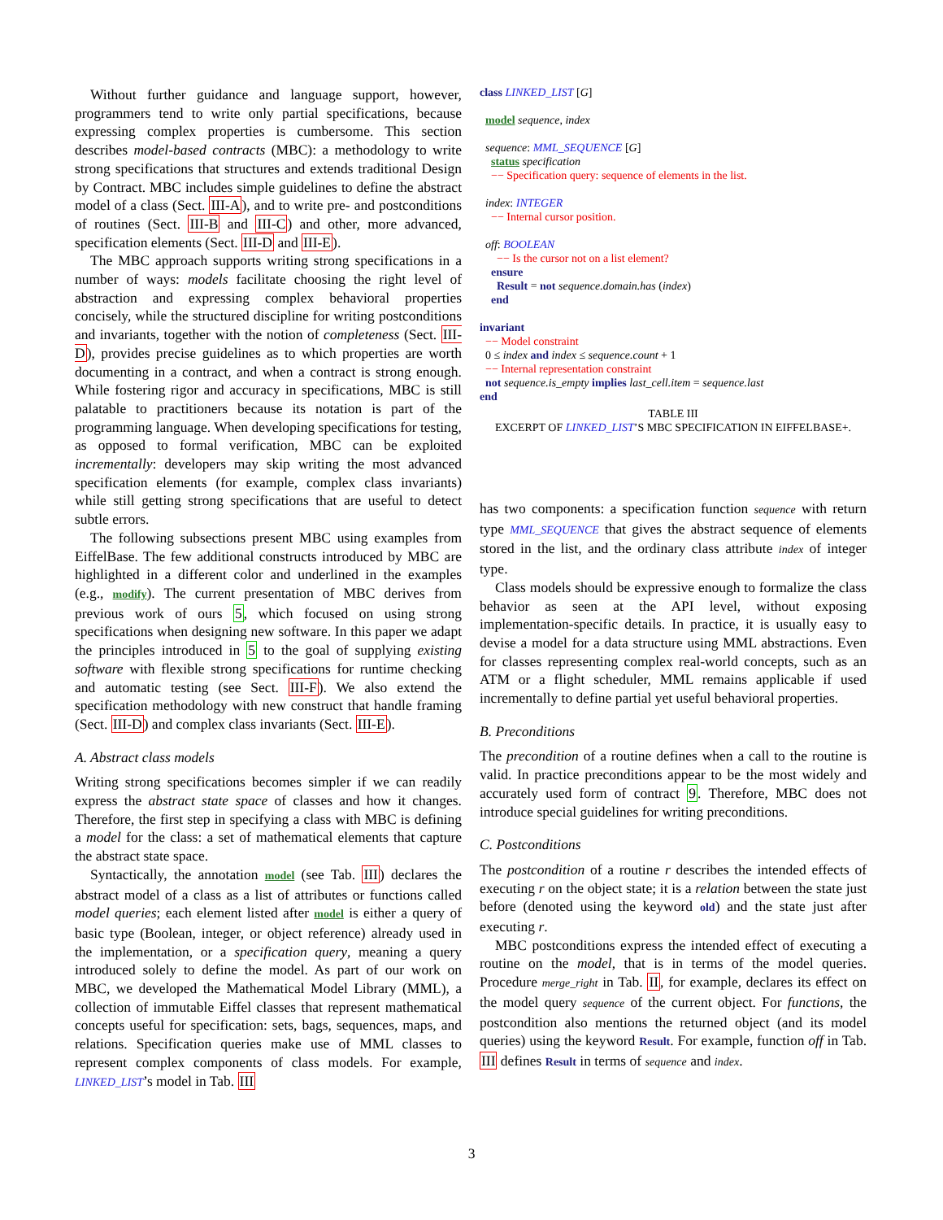Without further guidance and language support, however, programmers tend to write only partial specifications, because expressing complex properties is cumbersome. This section describes model-based contracts (MBC): a methodology to write strong specifications that structures and extends traditional Design by Contract. MBC includes simple guidelines to define the abstract model of a class (Sect. III-A), and to write pre- and postconditions of routines (Sect. III-B and III-C) and other, more advanced, specification elements (Sect. III-D and III-E).
The MBC approach supports writing strong specifications in a number of ways: models facilitate choosing the right level of abstraction and expressing complex behavioral properties concisely, while the structured discipline for writing postconditions and invariants, together with the notion of completeness (Sect. III-D), provides precise guidelines as to which properties are worth documenting in a contract, and when a contract is strong enough. While fostering rigor and accuracy in specifications, MBC is still palatable to practitioners because its notation is part of the programming language. When developing specifications for testing, as opposed to formal verification, MBC can be exploited incrementally: developers may skip writing the most advanced specification elements (for example, complex class invariants) while still getting strong specifications that are useful to detect subtle errors.
The following subsections present MBC using examples from EiffelBase. The few additional constructs introduced by MBC are highlighted in a different color and underlined in the examples (e.g., modify). The current presentation of MBC derives from previous work of ours 5, which focused on using strong specifications when designing new software. In this paper we adapt the principles introduced in 5 to the goal of supplying existing software with flexible strong specifications for runtime checking and automatic testing (see Sect. III-F). We also extend the specification methodology with new construct that handle framing (Sect. III-D) and complex class invariants (Sect. III-E).
A. Abstract class models
Writing strong specifications becomes simpler if we can readily express the abstract state space of classes and how it changes. Therefore, the first step in specifying a class with MBC is defining a model for the class: a set of mathematical elements that capture the abstract state space.
Syntactically, the annotation model (see Tab. III) declares the abstract model of a class as a list of attributes or functions called model queries; each element listed after model is either a query of basic type (Boolean, integer, or object reference) already used in the implementation, or a specification query, meaning a query introduced solely to define the model. As part of our work on MBC, we developed the Mathematical Model Library (MML), a collection of immutable Eiffel classes that represent mathematical concepts useful for specification: sets, bags, sequences, maps, and relations. Specification queries make use of MML classes to represent complex components of class models. For example, LINKED_LIST’s model in Tab. III
class LINKED_LIST [G]
model sequence, index
sequence: MML_SEQUENCE [G]
status specification
−− Specification query: sequence of elements in the list.
index: INTEGER
−− Internal cursor position.
off: BOOLEAN
−− Is the cursor not on a list element?
ensure
Result = not sequence.domain.has (index)
end
invariant
−− Model constraint
0 ≤ index and index ≤ sequence.count + 1
−− Internal representation constraint
not sequence.is_empty implies last_cell.item = sequence.last
end
TABLE III
EXCERPT OF LINKED_LIST’S MBC SPECIFICATION IN EIFFELBASE+.
has two components: a specification function sequence with return type MML_SEQUENCE that gives the abstract sequence of elements stored in the list, and the ordinary class attribute index of integer type.
Class models should be expressive enough to formalize the class behavior as seen at the API level, without exposing implementation-specific details. In practice, it is usually easy to devise a model for a data structure using MML abstractions. Even for classes representing complex real-world concepts, such as an ATM or a flight scheduler, MML remains applicable if used incrementally to define partial yet useful behavioral properties.
B. Preconditions
The precondition of a routine defines when a call to the routine is valid. In practice preconditions appear to be the most widely and accurately used form of contract 9. Therefore, MBC does not introduce special guidelines for writing preconditions.
C. Postconditions
The postcondition of a routine r describes the intended effects of executing r on the object state; it is a relation between the state just before (denoted using the keyword old) and the state just after executing r.
MBC postconditions express the intended effect of executing a routine on the model, that is in terms of the model queries. Procedure merge_right in Tab. II, for example, declares its effect on the model query sequence of the current object. For functions, the postcondition also mentions the returned object (and its model queries) using the keyword Result. For example, function off in Tab. III defines Result in terms of sequence and index.
3